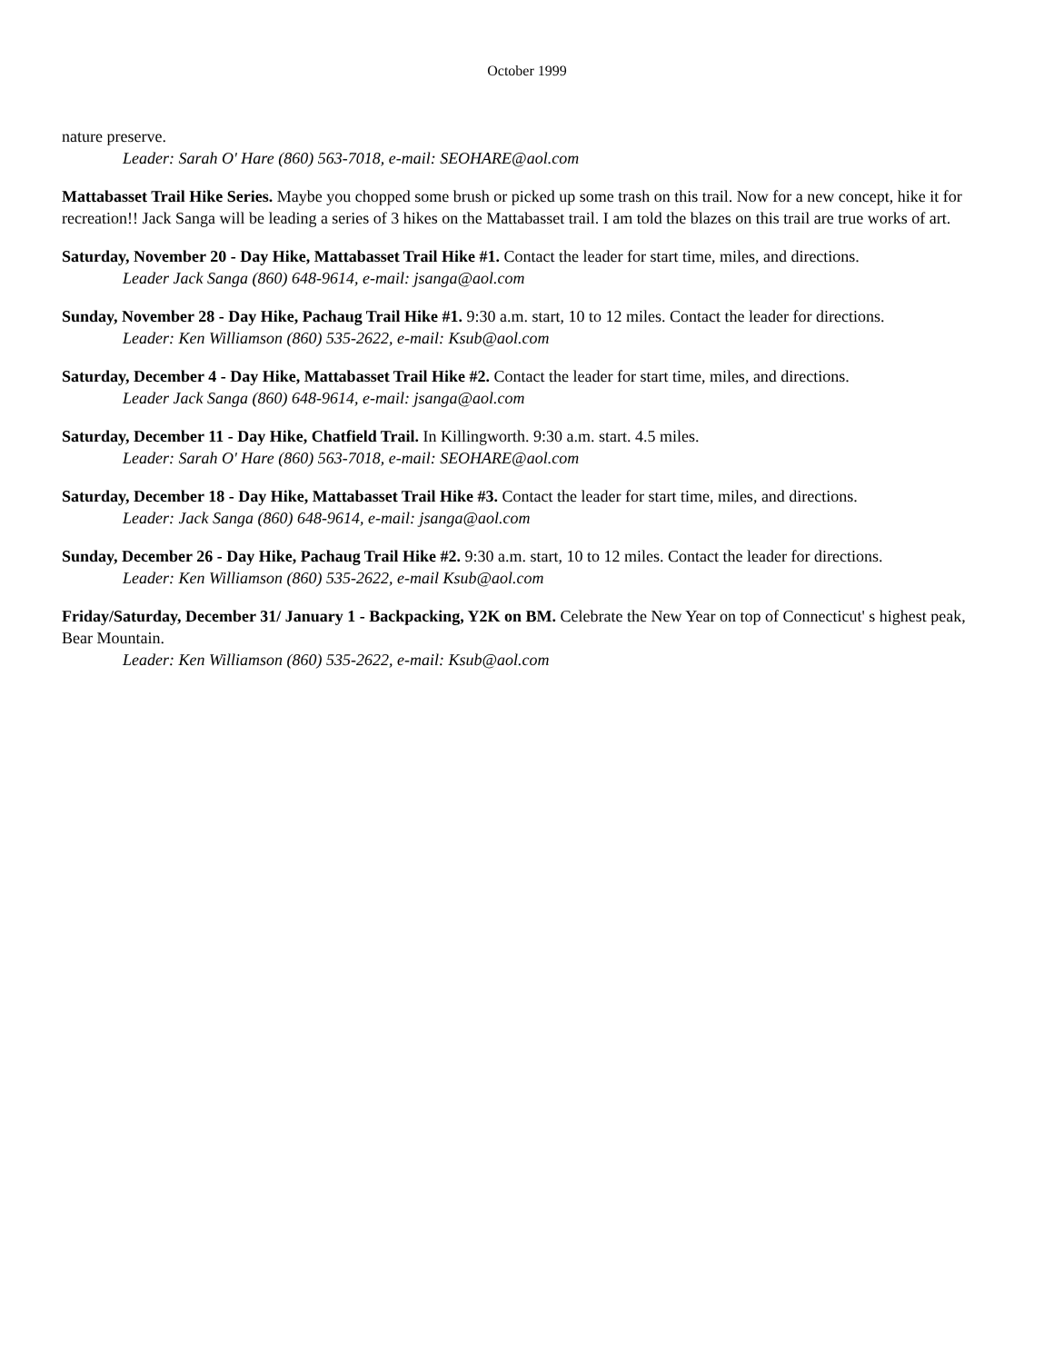October 1999
nature preserve.
Leader: Sarah O' Hare (860) 563-7018, e-mail: SEOHARE@aol.com
Mattabasset Trail Hike Series. Maybe you chopped some brush or picked up some trash on this trail. Now for a new concept, hike it for recreation!! Jack Sanga will be leading a series of 3 hikes on the Mattabasset trail. I am told the blazes on this trail are true works of art.
Saturday, November 20 - Day Hike, Mattabasset Trail Hike #1. Contact the leader for start time, miles, and directions.
Leader Jack Sanga (860) 648-9614, e-mail: jsanga@aol.com
Sunday, November 28 - Day Hike, Pachaug Trail Hike #1. 9:30 a.m. start, 10 to 12 miles. Contact the leader for directions.
Leader: Ken Williamson (860) 535-2622, e-mail: Ksub@aol.com
Saturday, December 4 - Day Hike, Mattabasset Trail Hike #2. Contact the leader for start time, miles, and directions.
Leader Jack Sanga (860) 648-9614, e-mail: jsanga@aol.com
Saturday, December 11 - Day Hike, Chatfield Trail. In Killingworth. 9:30 a.m. start. 4.5 miles.
Leader: Sarah O' Hare (860) 563-7018, e-mail: SEOHARE@aol.com
Saturday, December 18 - Day Hike, Mattabasset Trail Hike #3. Contact the leader for start time, miles, and directions.
Leader: Jack Sanga (860) 648-9614, e-mail: jsanga@aol.com
Sunday, December 26 - Day Hike, Pachaug Trail Hike #2. 9:30 a.m. start, 10 to 12 miles. Contact the leader for directions.
Leader: Ken Williamson (860) 535-2622, e-mail Ksub@aol.com
Friday/Saturday, December 31/ January 1 - Backpacking, Y2K on BM. Celebrate the New Year on top of Connecticut' s highest peak, Bear Mountain.
Leader: Ken Williamson (860) 535-2622, e-mail: Ksub@aol.com